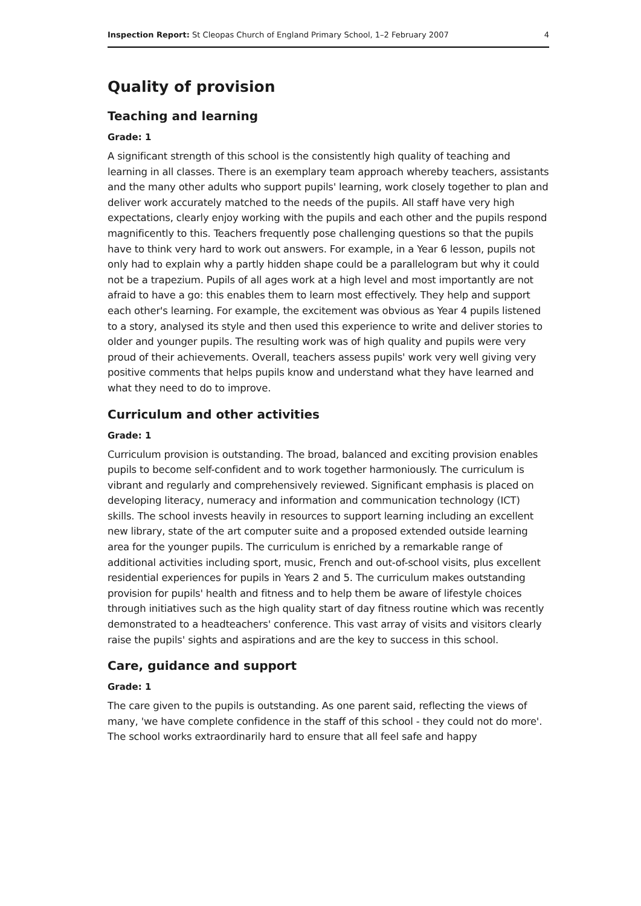Inspection Report: St Cleopas Church of England Primary School, 1–2 February 2007 4
Quality of provision
Teaching and learning
Grade: 1
A significant strength of this school is the consistently high quality of teaching and learning in all classes. There is an exemplary team approach whereby teachers, assistants and the many other adults who support pupils' learning, work closely together to plan and deliver work accurately matched to the needs of the pupils. All staff have very high expectations, clearly enjoy working with the pupils and each other and the pupils respond magnificently to this. Teachers frequently pose challenging questions so that the pupils have to think very hard to work out answers. For example, in a Year 6 lesson, pupils not only had to explain why a partly hidden shape could be a parallelogram but why it could not be a trapezium. Pupils of all ages work at a high level and most importantly are not afraid to have a go: this enables them to learn most effectively. They help and support each other's learning. For example, the excitement was obvious as Year 4 pupils listened to a story, analysed its style and then used this experience to write and deliver stories to older and younger pupils. The resulting work was of high quality and pupils were very proud of their achievements. Overall, teachers assess pupils' work very well giving very positive comments that helps pupils know and understand what they have learned and what they need to do to improve.
Curriculum and other activities
Grade: 1
Curriculum provision is outstanding. The broad, balanced and exciting provision enables pupils to become self-confident and to work together harmoniously. The curriculum is vibrant and regularly and comprehensively reviewed. Significant emphasis is placed on developing literacy, numeracy and information and communication technology (ICT) skills. The school invests heavily in resources to support learning including an excellent new library, state of the art computer suite and a proposed extended outside learning area for the younger pupils. The curriculum is enriched by a remarkable range of additional activities including sport, music, French and out-of-school visits, plus excellent residential experiences for pupils in Years 2 and 5. The curriculum makes outstanding provision for pupils' health and fitness and to help them be aware of lifestyle choices through initiatives such as the high quality start of day fitness routine which was recently demonstrated to a headteachers' conference. This vast array of visits and visitors clearly raise the pupils' sights and aspirations and are the key to success in this school.
Care, guidance and support
Grade: 1
The care given to the pupils is outstanding. As one parent said, reflecting the views of many, 'we have complete confidence in the staff of this school - they could not do more'. The school works extraordinarily hard to ensure that all feel safe and happy